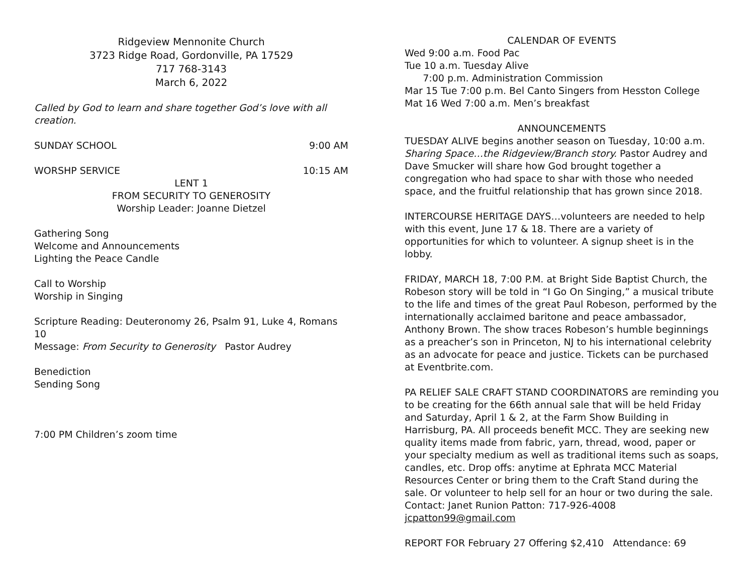Ridgeview Mennonite Church
3723 Ridge Road, Gordonville, PA 17529
717 768-3143
March 6, 2022
Called by God to learn and share together God’s love with all creation.
SUNDAY SCHOOL 9:00 AM
WORSHP SERVICE 10:15 AM
LENT 1
FROM SECURITY TO GENEROSITY
Worship Leader: Joanne Dietzel
Gathering Song
Welcome and Announcements
Lighting the Peace Candle
Call to Worship
Worship in Singing
Scripture Reading: Deuteronomy 26, Psalm 91, Luke 4, Romans 10
Message: From Security to Generosity Pastor Audrey
Benediction
Sending Song
7:00 PM Children’s zoom time
CALENDAR OF EVENTS
Wed 9:00 a.m. Food Pac
Tue 10 a.m. Tuesday Alive
7:00 p.m. Administration Commission
Mar 15 Tue 7:00 p.m. Bel Canto Singers from Hesston College
Mat 16 Wed 7:00 a.m. Men’s breakfast
ANNOUNCEMENTS
TUESDAY ALIVE begins another season on Tuesday, 10:00 a.m. Sharing Space…the Ridgeview/Branch story. Pastor Audrey and Dave Smucker will share how God brought together a congregation who had space to shar with those who needed space, and the fruitful relationship that has grown since 2018.
INTERCOURSE HERITAGE DAYS…volunteers are needed to help with this event, June 17 & 18. There are a variety of opportunities for which to volunteer. A signup sheet is in the lobby.
FRIDAY, MARCH 18, 7:00 P.M. at Bright Side Baptist Church, the Robeson story will be told in “I Go On Singing,” a musical tribute to the life and times of the great Paul Robeson, performed by the internationally acclaimed baritone and peace ambassador, Anthony Brown. The show traces Robeson’s humble beginnings as a preacher’s son in Princeton, NJ to his international celebrity as an advocate for peace and justice. Tickets can be purchased at Eventbrite.com.
PA RELIEF SALE CRAFT STAND COORDINATORS are reminding you to be creating for the 66th annual sale that will be held Friday and Saturday, April 1 & 2, at the Farm Show Building in Harrisburg, PA. All proceeds benefit MCC. They are seeking new quality items made from fabric, yarn, thread, wood, paper or your specialty medium as well as traditional items such as soaps, candles, etc. Drop offs: anytime at Ephrata MCC Material Resources Center or bring them to the Craft Stand during the sale. Or volunteer to help sell for an hour or two during the sale. Contact: Janet Runion Patton: 717-926-4008 jcpatton99@gmail.com
REPORT FOR February 27 Offering $2,410 Attendance: 69